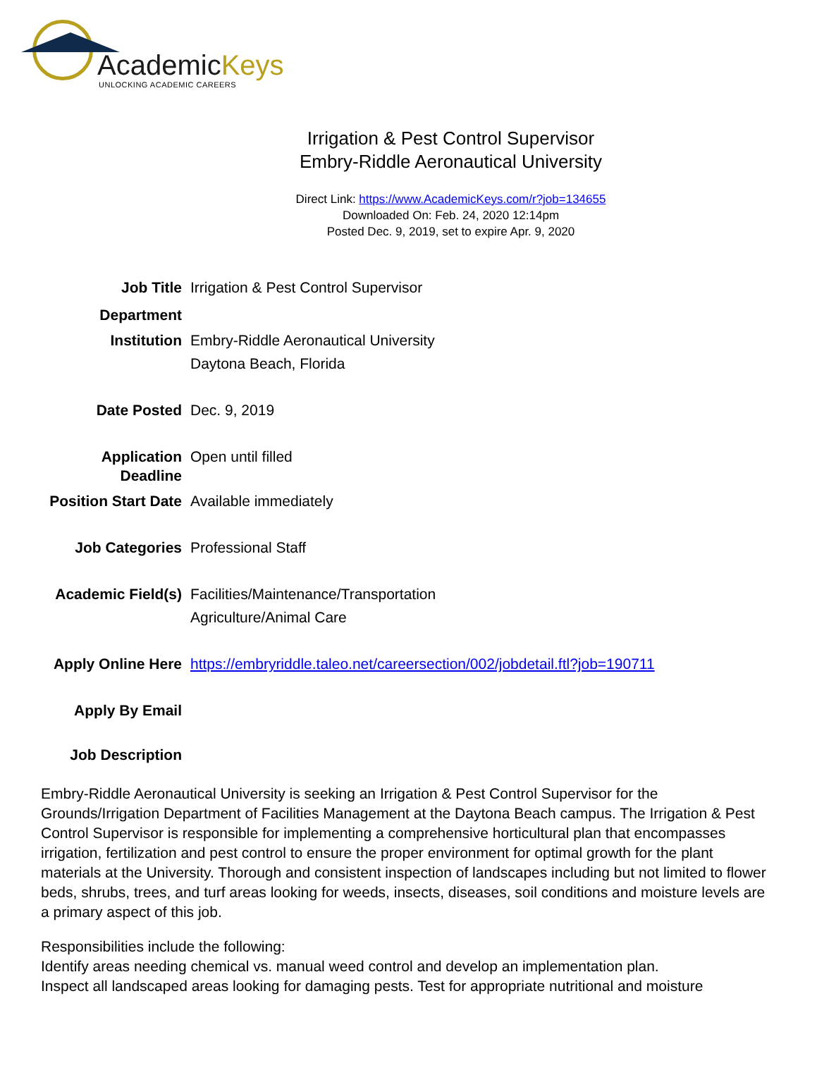AcademicKeys
UNLOCKING ACADEMIC CAREERS
Irrigation & Pest Control Supervisor
Embry-Riddle Aeronautical University
Direct Link: https://www.AcademicKeys.com/r?job=134655
Downloaded On: Feb. 24, 2020 12:14pm
Posted Dec. 9, 2019, set to expire Apr. 9, 2020
| Job Title | Irrigation & Pest Control Supervisor |
| Department | |
| Institution | Embry-Riddle Aeronautical University Daytona Beach, Florida |
| Date Posted | Dec. 9, 2019 |
| Application Deadline | Open until filled |
| Position Start Date | Available immediately |
| Job Categories | Professional Staff |
| Academic Field(s) | Facilities/Maintenance/Transportation Agriculture/Animal Care |
| Apply Online Here | https://embryriddle.taleo.net/careersection/002/jobdetail.ftl?job=190711 |
| Apply By Email | |
| Job Description | |
Embry-Riddle Aeronautical University is seeking an Irrigation & Pest Control Supervisor for the Grounds/Irrigation Department of Facilities Management at the Daytona Beach campus. The Irrigation & Pest Control Supervisor is responsible for implementing a comprehensive horticultural plan that encompasses irrigation, fertilization and pest control to ensure the proper environment for optimal growth for the plant materials at the University. Thorough and consistent inspection of landscapes including but not limited to flower beds, shrubs, trees, and turf areas looking for weeds, insects, diseases, soil conditions and moisture levels are a primary aspect of this job.
Responsibilities include the following:
Identify areas needing chemical vs. manual weed control and develop an implementation plan.
Inspect all landscaped areas looking for damaging pests. Test for appropriate nutritional and moisture